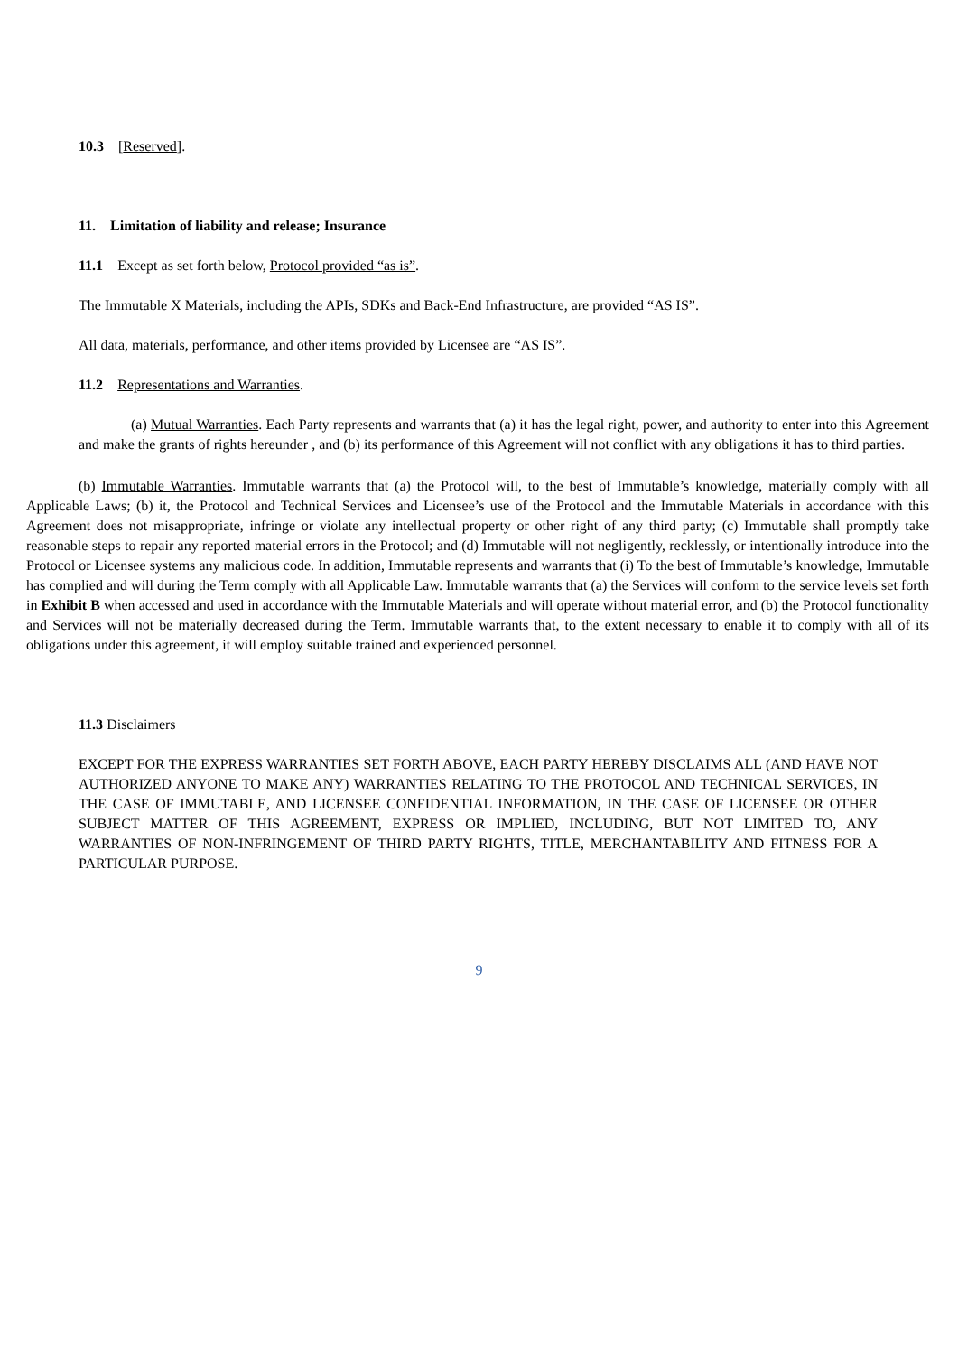10.3 [Reserved].
11. Limitation of liability and release; Insurance
11.1 Except as set forth below, Protocol provided “as is”.
The Immutable X Materials, including the APIs, SDKs and Back-End Infrastructure, are provided “AS IS”.
All data, materials, performance, and other items provided by Licensee are “AS IS”.
11.2 Representations and Warranties.
(a) Mutual Warranties. Each Party represents and warrants that (a) it has the legal right, power, and authority to enter into this Agreement and make the grants of rights hereunder , and (b) its performance of this Agreement will not conflict with any obligations it has to third parties.
(b) Immutable Warranties. Immutable warrants that (a) the Protocol will, to the best of Immutable’s knowledge, materially comply with all Applicable Laws; (b) it, the Protocol and Technical Services and Licensee’s use of the Protocol and the Immutable Materials in accordance with this Agreement does not misappropriate, infringe or violate any intellectual property or other right of any third party; (c) Immutable shall promptly take reasonable steps to repair any reported material errors in the Protocol; and (d) Immutable will not negligently, recklessly, or intentionally introduce into the Protocol or Licensee systems any malicious code. In addition, Immutable represents and warrants that (i) To the best of Immutable’s knowledge, Immutable has complied and will during the Term comply with all Applicable Law. Immutable warrants that (a) the Services will conform to the service levels set forth in Exhibit B when accessed and used in accordance with the Immutable Materials and will operate without material error, and (b) the Protocol functionality and Services will not be materially decreased during the Term. Immutable warrants that, to the extent necessary to enable it to comply with all of its obligations under this agreement, it will employ suitable trained and experienced personnel.
11.3 Disclaimers
EXCEPT FOR THE EXPRESS WARRANTIES SET FORTH ABOVE, EACH PARTY HEREBY DISCLAIMS ALL (AND HAVE NOT AUTHORIZED ANYONE TO MAKE ANY) WARRANTIES RELATING TO THE PROTOCOL AND TECHNICAL SERVICES, IN THE CASE OF IMMUTABLE, AND LICENSEE CONFIDENTIAL INFORMATION, IN THE CASE OF LICENSEE OR OTHER SUBJECT MATTER OF THIS AGREEMENT, EXPRESS OR IMPLIED, INCLUDING, BUT NOT LIMITED TO, ANY WARRANTIES OF NON-INFRINGEMENT OF THIRD PARTY RIGHTS, TITLE, MERCHANTABILITY AND FITNESS FOR A PARTICULAR PURPOSE.
9